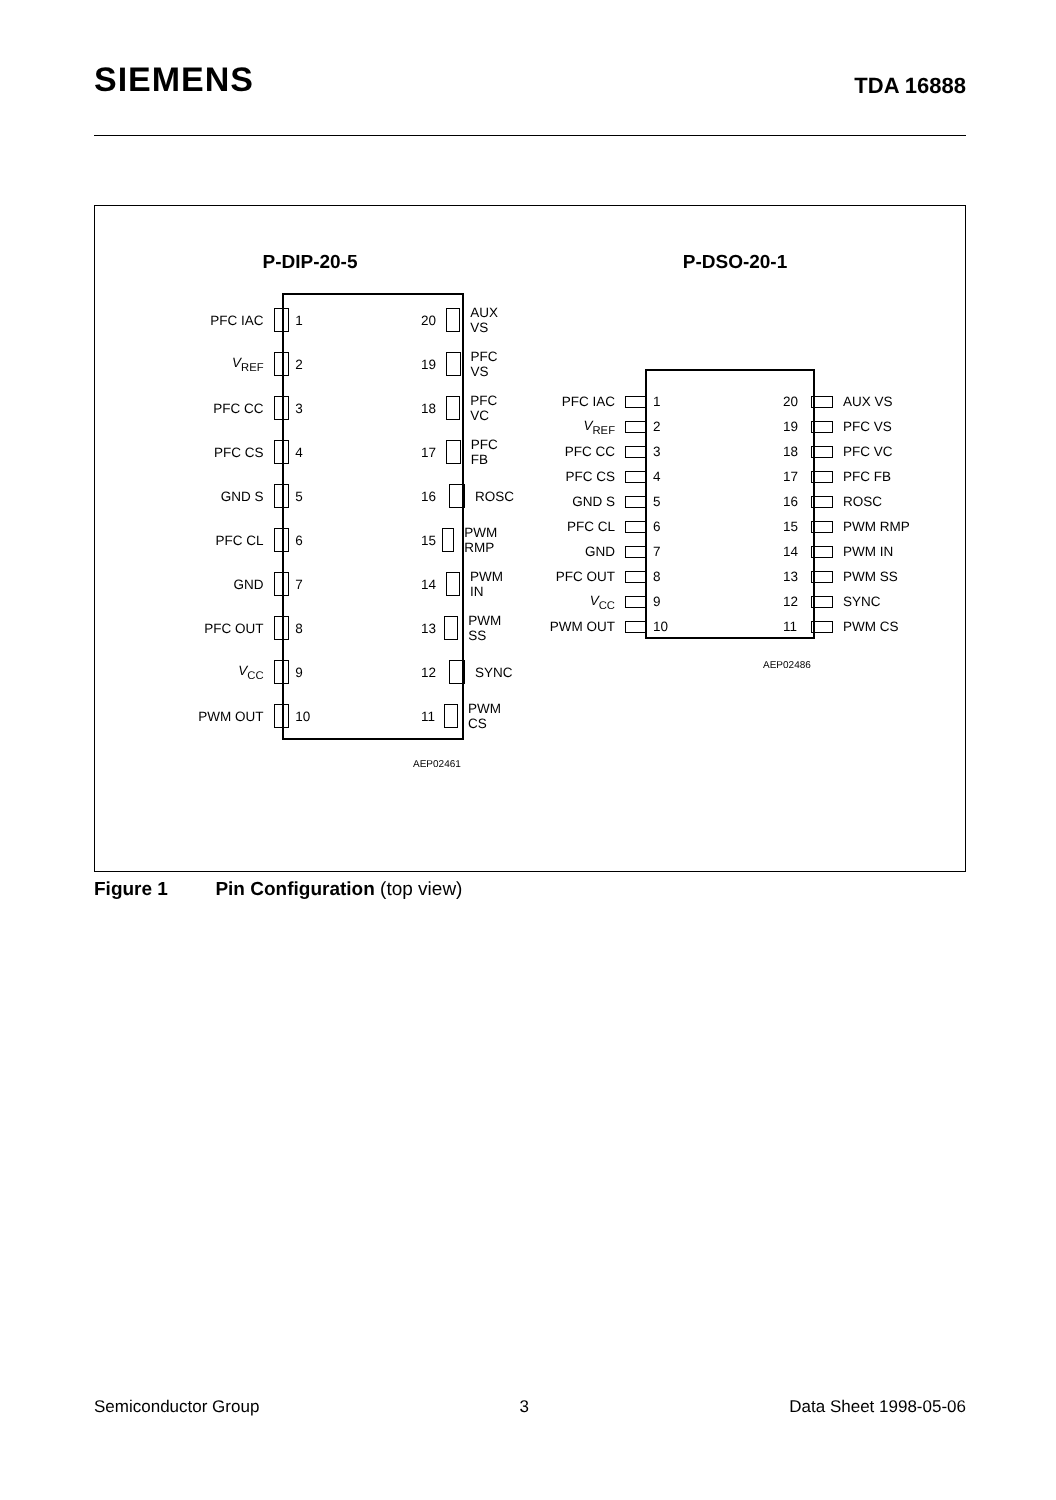SIEMENS
TDA 16888
P-DIP-20-5
PFC IAC 1
V<sub>REF</sub> 2
PFC CC 3
PFC CS 4
GND S 5
PFC CL 6
GND 7
PFC OUT 8
V<sub>CC</sub> 9
PWM OUT 10
20 AUX VS
19 PFC VS
18 PFC VC
17 PFC FB
16 ROSC
15 PWM RMP
14 PWM IN
13 PWM SS
12 SYNC
11 PWM CS
AEP02461
P-DSO-20-1
PFC IAC 1
V<sub>REF</sub> 2
PFC CC 3
PFC CS 4
GND S 5
PFC CL 6
GND 7
PFC OUT 8
V<sub>CC</sub> 9
PWM OUT 10
20 AUX VS
19 PFC VS
18 PFC VC
17 PFC FB
16 ROSC
15 PWM RMP
14 PWM IN
13 PWM SS
12 SYNC
11 PWM CS
AEP02486
Figure 1 Pin Configuration (top view)
Semiconductor Group 3 Data Sheet 1998-05-06